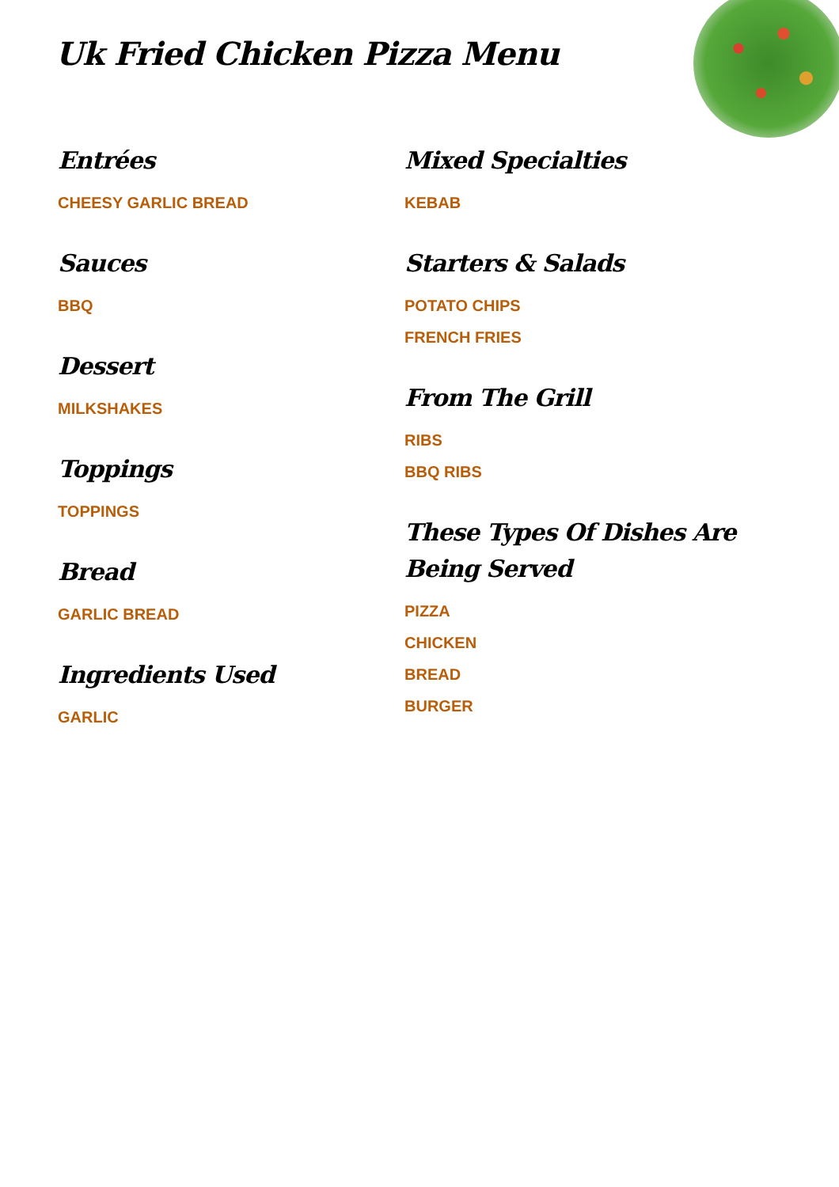Uk Fried Chicken Pizza Menu
Entrées
CHEESY GARLIC BREAD
Sauces
BBQ
Dessert
MILKSHAKES
Toppings
TOPPINGS
Bread
GARLIC BREAD
Ingredients Used
GARLIC
Mixed Specialties
KEBAB
Starters & Salads
POTATO CHIPS
FRENCH FRIES
From The Grill
RIBS
BBQ RIBS
These Types Of Dishes Are Being Served
PIZZA
CHICKEN
BREAD
BURGER